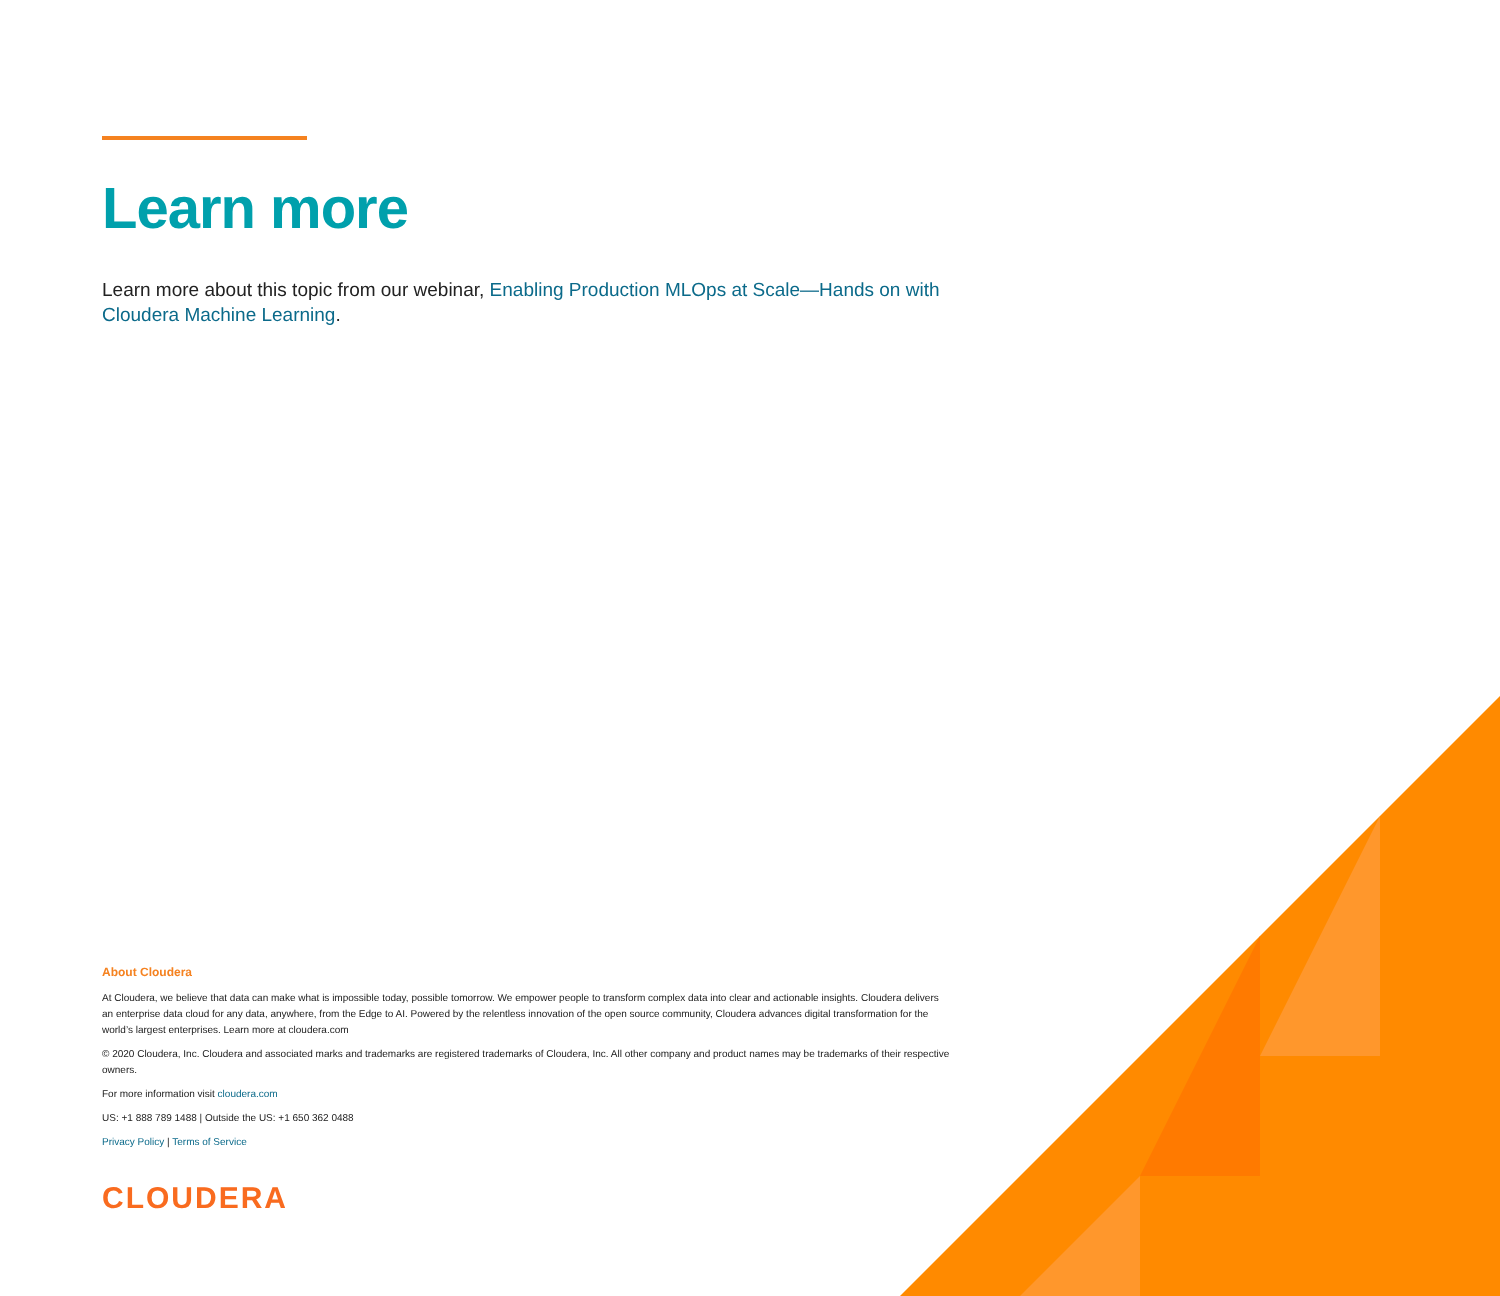Learn more
Learn more about this topic from our webinar, Enabling Production MLOps at Scale—Hands on with Cloudera Machine Learning.
About Cloudera
At Cloudera, we believe that data can make what is impossible today, possible tomorrow. We empower people to transform complex data into clear and actionable insights. Cloudera delivers an enterprise data cloud for any data, anywhere, from the Edge to AI. Powered by the relentless innovation of the open source community, Cloudera advances digital transformation for the world’s largest enterprises. Learn more at cloudera.com
© 2020 Cloudera, Inc. Cloudera and associated marks and trademarks are registered trademarks of Cloudera, Inc. All other company and product names may be trademarks of their respective owners.
For more information visit cloudera.com
US: +1 888 789 1488 | Outside the US: +1 650 362 0488
Privacy Policy | Terms of Service
CLOUDERA